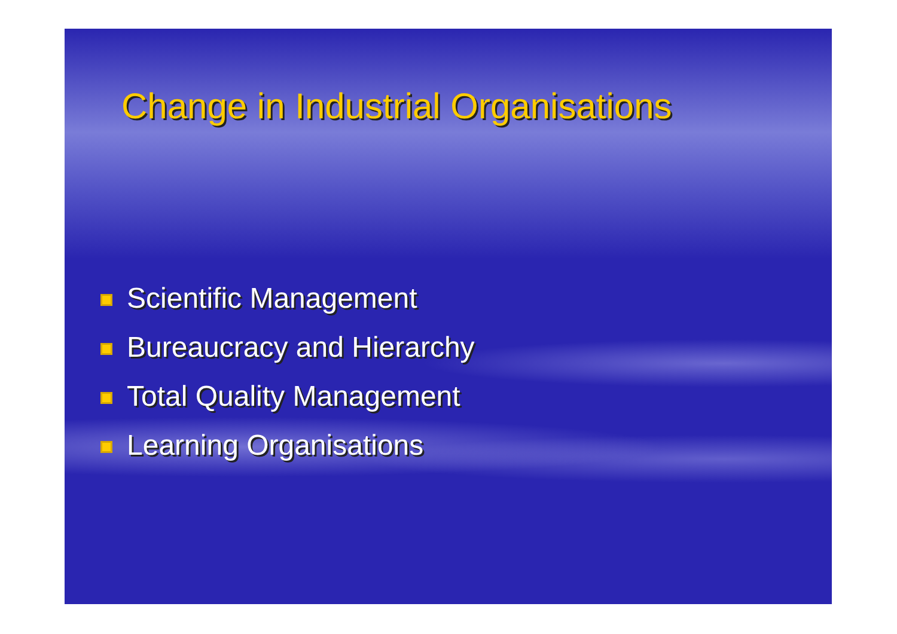Change in Industrial Organisations
Scientific Management
Bureaucracy and Hierarchy
Total Quality Management
Learning Organisations